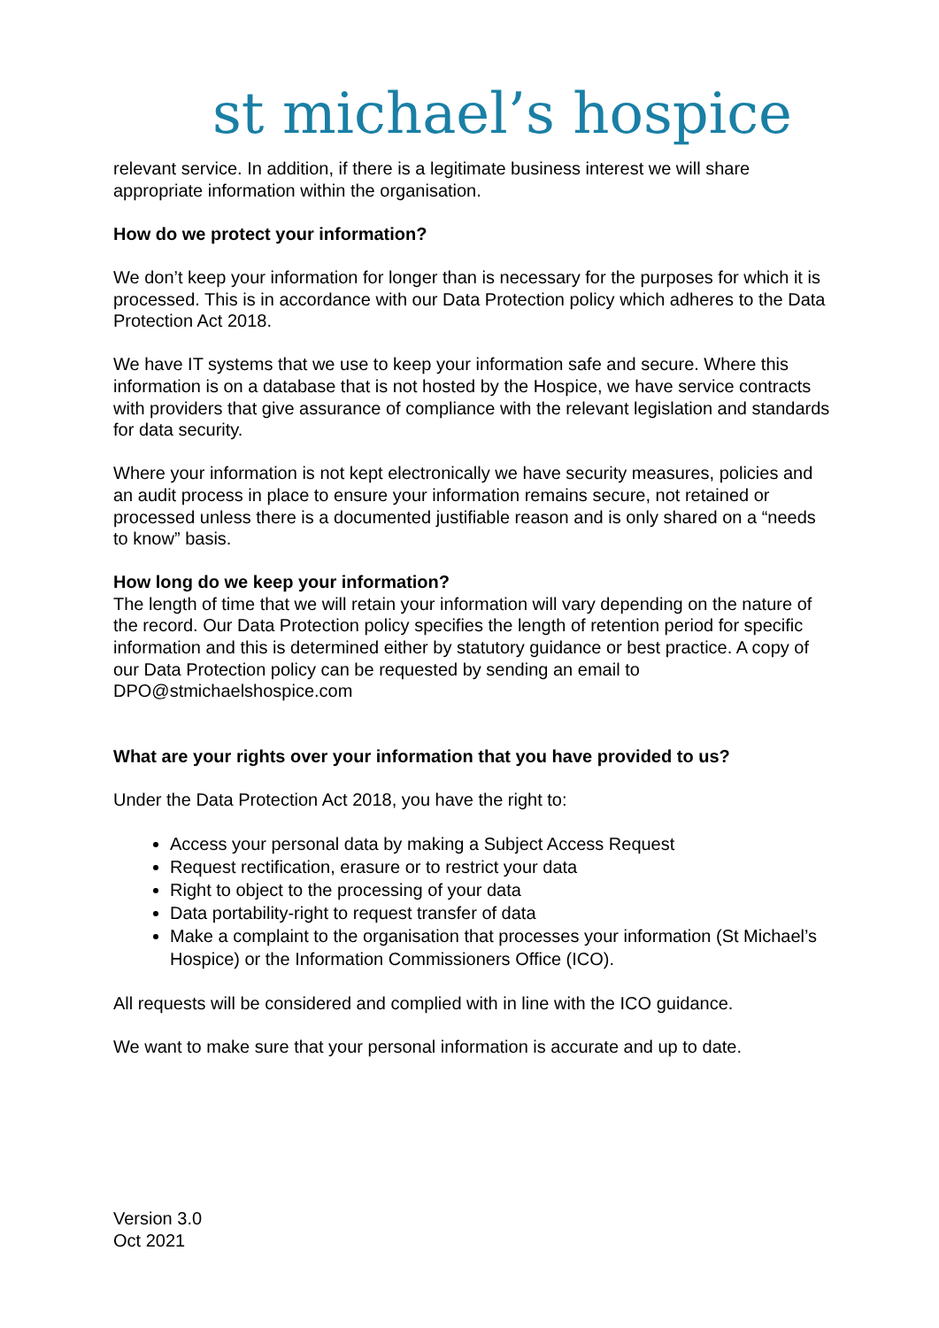st michael’s hospice
relevant service. In addition, if there is a legitimate business interest we will share appropriate information within the organisation.
How do we protect your information?
We don’t keep your information for longer than is necessary for the purposes for which it is processed. This is in accordance with our Data Protection policy which adheres to the Data Protection Act 2018.
We have IT systems that we use to keep your information safe and secure. Where this information is on a database that is not hosted by the Hospice, we have service contracts with providers that give assurance of compliance with the relevant legislation and standards for data security.
Where your information is not kept electronically we have security measures, policies and an audit process in place to ensure your information remains secure, not retained or processed unless there is a documented justifiable reason and is only shared on a “needs to know” basis.
How long do we keep your information?
The length of time that we will retain your information will vary depending on the nature of the record. Our Data Protection policy specifies the length of retention period for specific information and this is determined either by statutory guidance or best practice. A copy of our Data Protection policy can be requested by sending an email to DPO@stmichaelshospice.com
What are your rights over your information that you have provided to us?
Under the Data Protection Act 2018, you have the right to:
Access your personal data by making a Subject Access Request
Request rectification, erasure or to restrict your data
Right to object to the processing of your data
Data portability-right to request transfer of data
Make a complaint to the organisation that processes your information (St Michael’s Hospice) or the Information Commissioners Office (ICO).
All requests will be considered and complied with in line with the ICO guidance.
We want to make sure that your personal information is accurate and up to date.
Version 3.0
Oct 2021